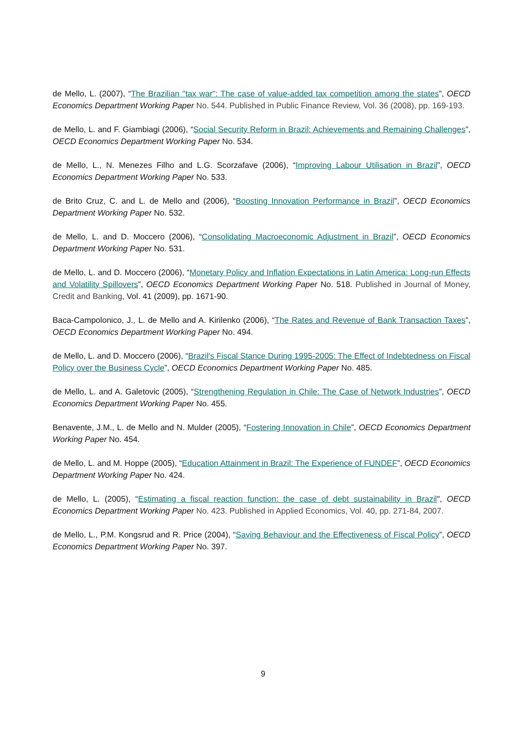de Mello, L. (2007), “The Brazilian "tax war": The case of value-added tax competition among the states”, OECD Economics Department Working Paper No. 544. Published in Public Finance Review, Vol. 36 (2008), pp. 169-193.
de Mello, L. and F. Giambiagi (2006), “Social Security Reform in Brazil: Achievements and Remaining Challenges”, OECD Economics Department Working Paper No. 534.
de Mello, L., N. Menezes Filho and L.G. Scorzafave (2006), “Improving Labour Utilisation in Brazil”, OECD Economics Department Working Paper No. 533.
de Brito Cruz, C. and L. de Mello and (2006), “Boosting Innovation Performance in Brazil”, OECD Economics Department Working Paper No. 532.
de Mello, L. and D. Moccero (2006), “Consolidating Macroeconomic Adjustment in Brazil”, OECD Economics Department Working Paper No. 531.
de Mello, L. and D. Moccero (2006), “Monetary Policy and Inflation Expectations in Latin America: Long-run Effects and Volatility Spillovers”, OECD Economics Department Working Paper No. 518. Published in Journal of Money, Credit and Banking, Vol. 41 (2009), pp. 1671-90.
Baca-Campolonico, J., L. de Mello and A. Kirilenko (2006), “The Rates and Revenue of Bank Transaction Taxes”, OECD Economics Department Working Paper No. 494.
de Mello, L. and D. Moccero (2006), “Brazil's Fiscal Stance During 1995-2005: The Effect of Indebtedness on Fiscal Policy over the Business Cycle”, OECD Economics Department Working Paper No. 485.
de Mello, L. and A. Galetovic (2005), “Strengthening Regulation in Chile: The Case of Network Industries”, OECD Economics Department Working Paper No. 455.
Benavente, J.M., L. de Mello and N. Mulder (2005), “Fostering Innovation in Chile”, OECD Economics Department Working Paper No. 454.
de Mello, L. and M. Hoppe (2005), “Education Attainment in Brazil: The Experience of FUNDEF”, OECD Economics Department Working Paper No. 424.
de Mello, L. (2005), “Estimating a fiscal reaction function: the case of debt sustainability in Brazil", OECD Economics Department Working Paper No. 423. Published in Applied Economics, Vol. 40, pp. 271-84, 2007.
de Mello, L., P.M. Kongsrud and R. Price (2004), “Saving Behaviour and the Effectiveness of Fiscal Policy”, OECD Economics Department Working Paper No. 397.
9